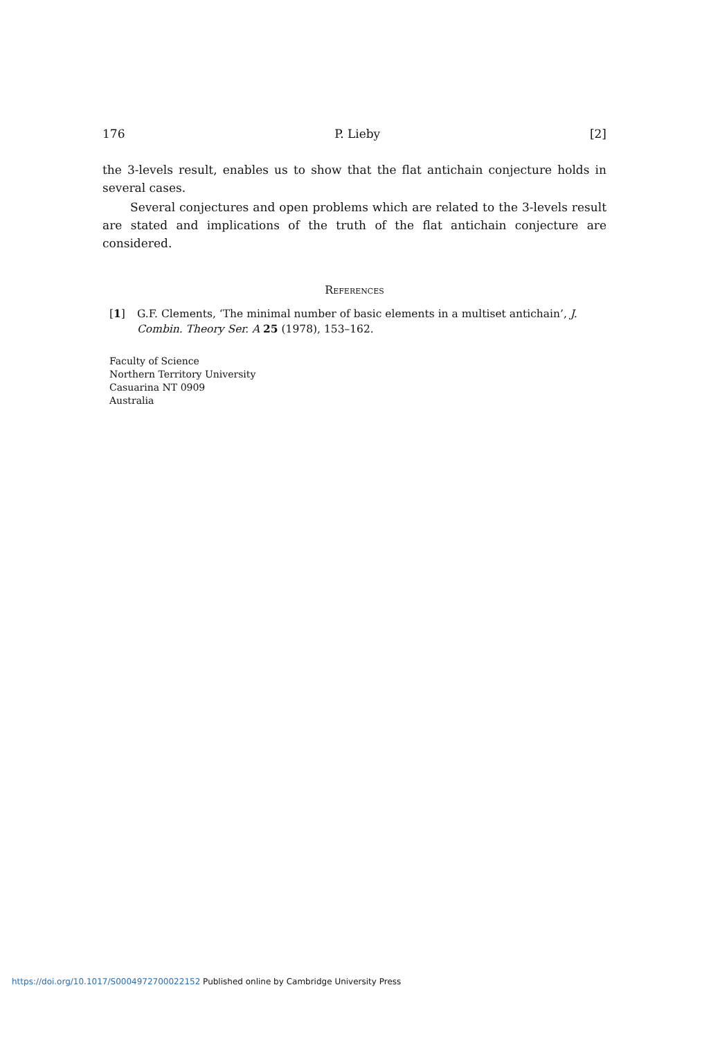176 P. Lieby [2]
the 3-levels result, enables us to show that the flat antichain conjecture holds in several cases.
Several conjectures and open problems which are related to the 3-levels result are stated and implications of the truth of the flat antichain conjecture are considered.
References
[1] G.F. Clements, ‘The minimal number of basic elements in a multiset antichain’, J. Combin. Theory Ser. A 25 (1978), 153–162.
Faculty of Science
Northern Territory University
Casuarina NT 0909
Australia
https://doi.org/10.1017/S0004972700022152 Published online by Cambridge University Press